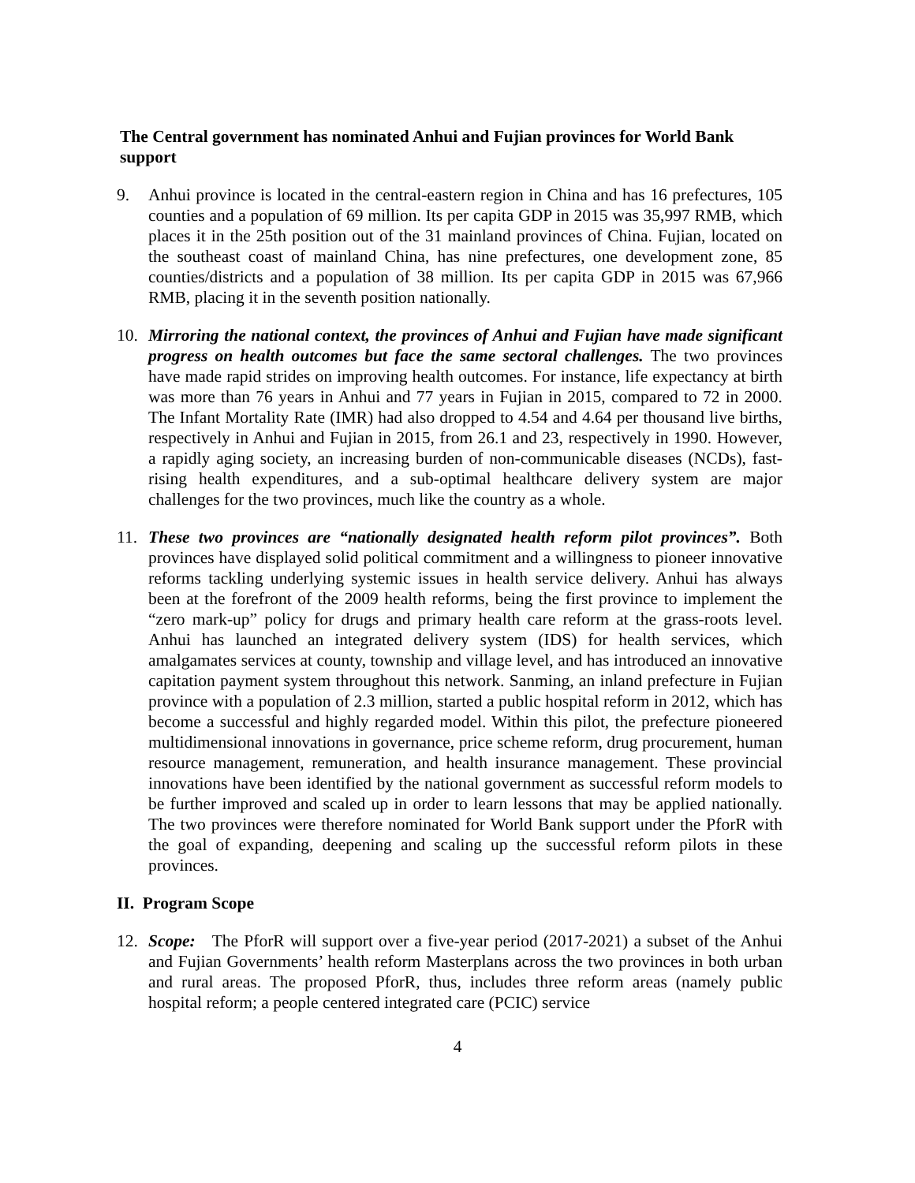The Central government has nominated Anhui and Fujian provinces for World Bank support
9. Anhui province is located in the central-eastern region in China and has 16 prefectures, 105 counties and a population of 69 million. Its per capita GDP in 2015 was 35,997 RMB, which places it in the 25th position out of the 31 mainland provinces of China. Fujian, located on the southeast coast of mainland China, has nine prefectures, one development zone, 85 counties/districts and a population of 38 million. Its per capita GDP in 2015 was 67,966 RMB, placing it in the seventh position nationally.
10. Mirroring the national context, the provinces of Anhui and Fujian have made significant progress on health outcomes but face the same sectoral challenges. The two provinces have made rapid strides on improving health outcomes. For instance, life expectancy at birth was more than 76 years in Anhui and 77 years in Fujian in 2015, compared to 72 in 2000. The Infant Mortality Rate (IMR) had also dropped to 4.54 and 4.64 per thousand live births, respectively in Anhui and Fujian in 2015, from 26.1 and 23, respectively in 1990. However, a rapidly aging society, an increasing burden of non-communicable diseases (NCDs), fast-rising health expenditures, and a sub-optimal healthcare delivery system are major challenges for the two provinces, much like the country as a whole.
11. These two provinces are “nationally designated health reform pilot provinces”. Both provinces have displayed solid political commitment and a willingness to pioneer innovative reforms tackling underlying systemic issues in health service delivery. Anhui has always been at the forefront of the 2009 health reforms, being the first province to implement the “zero mark-up” policy for drugs and primary health care reform at the grass-roots level. Anhui has launched an integrated delivery system (IDS) for health services, which amalgamates services at county, township and village level, and has introduced an innovative capitation payment system throughout this network. Sanming, an inland prefecture in Fujian province with a population of 2.3 million, started a public hospital reform in 2012, which has become a successful and highly regarded model. Within this pilot, the prefecture pioneered multidimensional innovations in governance, price scheme reform, drug procurement, human resource management, remuneration, and health insurance management. These provincial innovations have been identified by the national government as successful reform models to be further improved and scaled up in order to learn lessons that may be applied nationally. The two provinces were therefore nominated for World Bank support under the PforR with the goal of expanding, deepening and scaling up the successful reform pilots in these provinces.
II. Program Scope
12. Scope: The PforR will support over a five-year period (2017-2021) a subset of the Anhui and Fujian Governments’ health reform Masterplans across the two provinces in both urban and rural areas. The proposed PforR, thus, includes three reform areas (namely public hospital reform; a people centered integrated care (PCIC) service
4